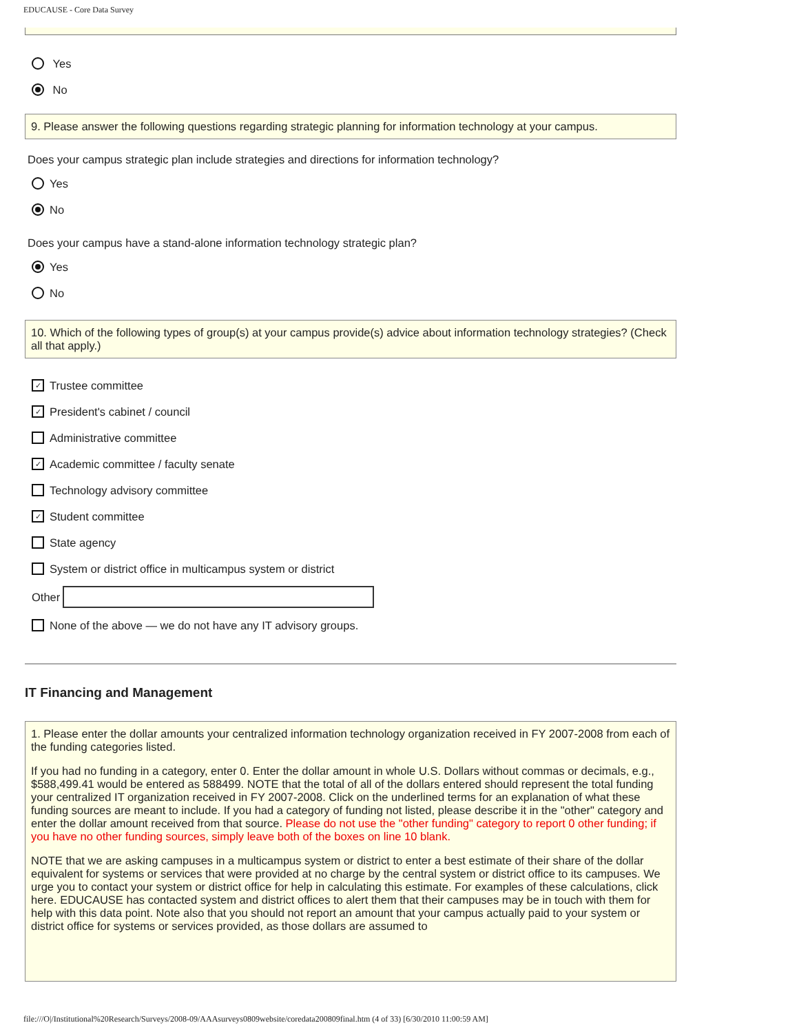EDUCAUSE - Core Data Survey
Yes
No
9. Please answer the following questions regarding strategic planning for information technology at your campus.
Does your campus strategic plan include strategies and directions for information technology?
Yes
No
Does your campus have a stand-alone information technology strategic plan?
Yes
No
10. Which of the following types of group(s) at your campus provide(s) advice about information technology strategies? (Check all that apply.)
✓ Trustee committee
✓ President's cabinet / council
Administrative committee
✓ Academic committee / faculty senate
Technology advisory committee
✓ Student committee
State agency
System or district office in multicampus system or district
Other
None of the above — we do not have any IT advisory groups.
IT Financing and Management
1. Please enter the dollar amounts your centralized information technology organization received in FY 2007-2008 from each of the funding categories listed.
If you had no funding in a category, enter 0. Enter the dollar amount in whole U.S. Dollars without commas or decimals, e.g., $588,499.41 would be entered as 588499. NOTE that the total of all of the dollars entered should represent the total funding your centralized IT organization received in FY 2007-2008. Click on the underlined terms for an explanation of what these funding sources are meant to include. If you had a category of funding not listed, please describe it in the "other" category and enter the dollar amount received from that source. Please do not use the "other funding" category to report 0 other funding; if you have no other funding sources, simply leave both of the boxes on line 10 blank.
NOTE that we are asking campuses in a multicampus system or district to enter a best estimate of their share of the dollar equivalent for systems or services that were provided at no charge by the central system or district office to its campuses. We urge you to contact your system or district office for help in calculating this estimate. For examples of these calculations, click here. EDUCAUSE has contacted system and district offices to alert them that their campuses may be in touch with them for help with this data point. Note also that you should not report an amount that your campus actually paid to your system or district office for systems or services provided, as those dollars are assumed to
file:///O|/Institutional%20Research/Surveys/2008-09/AAAsurveys0809website/coredata200809final.htm (4 of 33) [6/30/2010 11:00:59 AM]